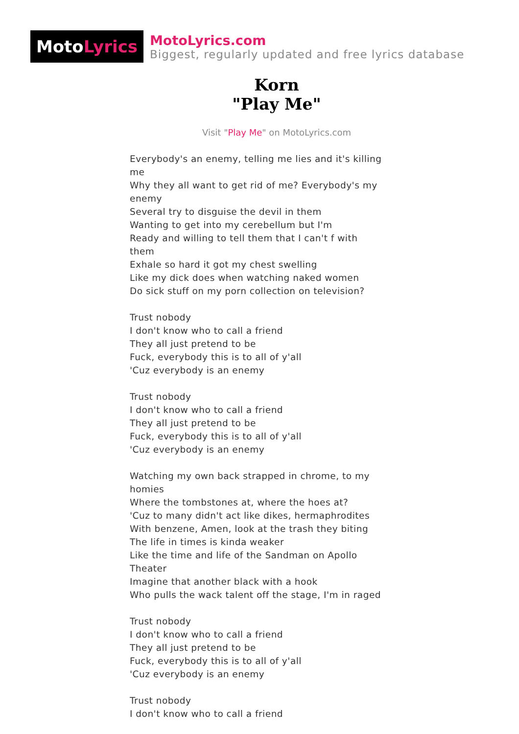Moto Lyrics
MotoLyrics.com
Biggest, regularly updated and free lyrics database
Korn
"Play Me"
Visit "Play Me" on MotoLyrics.com
Everybody's an enemy, telling me lies and it's killing me
Why they all want to get rid of me? Everybody's my enemy
Several try to disguise the devil in them
Wanting to get into my cerebellum but I'm
Ready and willing to tell them that I can't f with them
Exhale so hard it got my chest swelling
Like my dick does when watching naked women
Do sick stuff on my porn collection on television?
Trust nobody
I don't know who to call a friend
They all just pretend to be
Fuck, everybody this is to all of y'all
'Cuz everybody is an enemy
Trust nobody
I don't know who to call a friend
They all just pretend to be
Fuck, everybody this is to all of y'all
'Cuz everybody is an enemy
Watching my own back strapped in chrome, to my homies
Where the tombstones at, where the hoes at?
'Cuz to many didn't act like dikes, hermaphrodites
With benzene, Amen, look at the trash they biting
The life in times is kinda weaker
Like the time and life of the Sandman on Apollo Theater
Imagine that another black with a hook
Who pulls the wack talent off the stage, I'm in raged
Trust nobody
I don't know who to call a friend
They all just pretend to be
Fuck, everybody this is to all of y'all
'Cuz everybody is an enemy
Trust nobody
I don't know who to call a friend